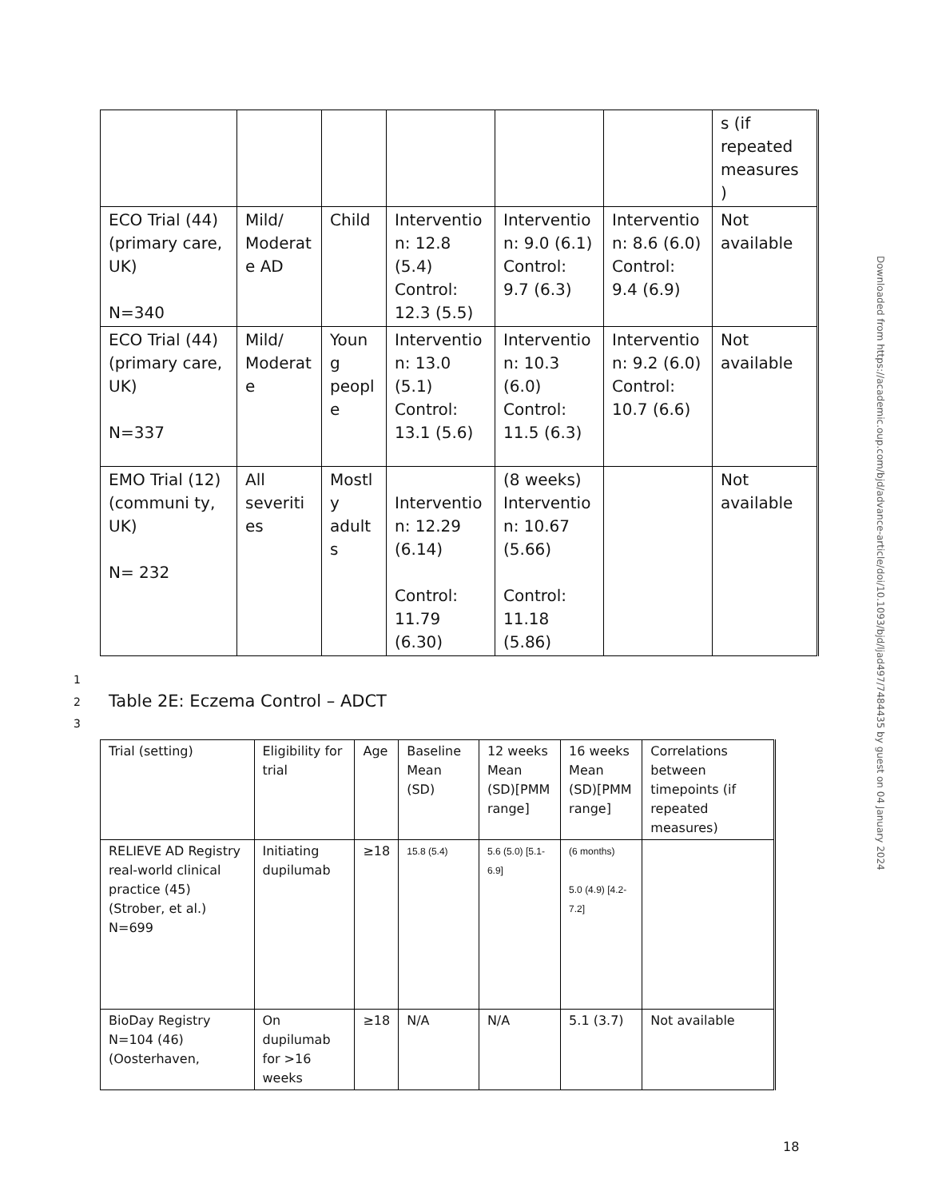| | | | | | | s (if repeated measures ) |
| ECO Trial (44)(primary care, UK) N=340 | Mild/ Moderat e AD | Child | Interventio n: 12.8 (5.4) Control: 12.3 (5.5) | Interventio n: 9.0 (6.1) Control: 9.7 (6.3) | Interventio n: 8.6 (6.0) Control: 9.4 (6.9) | Not available |
| ECO Trial (44)(primary care, UK) N=337 | Mild/ Moderat e | Youn g peopl e | Interventio n: 13.0 (5.1) Control: 13.1 (5.6) | Interventio n: 10.3 (6.0) Control: 11.5 (6.3) | Interventio n: 9.2 (6.0) Control: 10.7 (6.6) | Not available |
| EMO Trial (12)(communi ty, UK) N= 232 | All severiti es | Mostl y adult s | Interventio n: 12.29 (6.14) Control: 11.79 (6.30) | (8 weeks) Interventio n: 10.67 (5.66) Control: 11.18 (5.86) | | Not available |
1
2
Table 2E: Eczema Control – ADCT
3
| Trial (setting) | Eligibility for trial | Age | Baseline Mean (SD) | 12 weeks Mean (SD)[PMM range] | 16 weeks Mean (SD)[PMM range] | Correlations between timepoints (if repeated measures) |
| RELIEVE AD Registry real-world clinical practice (45) (Strober, et al.) N=699 | Initiating dupilumab | ≥18 | 15.8 (5.4) | 5.6 (5.0) [5.1-6.9] | (6 months) 5.0 (4.9) [4.2-7.2] | |
| BioDay Registry N=104 (46) (Oosterhaven, | On dupilumab for >16 weeks | ≥18 | N/A | N/A | 5.1 (3.7) | Not available |
Downloaded from https://academic.oup.com/bjd/advance-article/doi/10.1093/bjd/ljad497/7484435 by guest on 04 January 2024
18